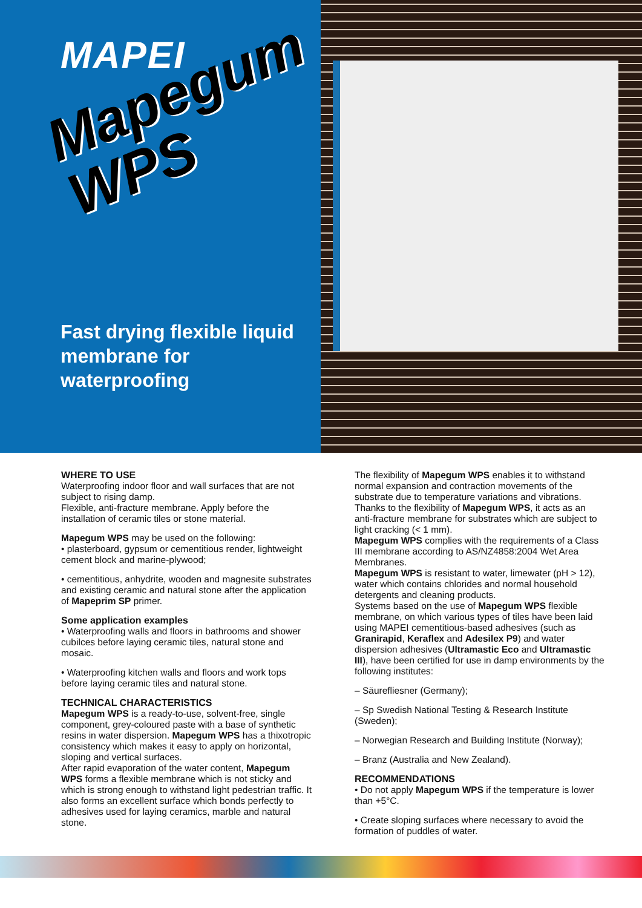MAPEI
Mapegum WPS
Fast drying flexible liquid membrane for waterproofing
WHERE TO USE
Waterproofing indoor floor and wall surfaces that are not subject to rising damp.
Flexible, anti-fracture membrane. Apply before the installation of ceramic tiles or stone material.
Mapegum WPS may be used on the following:
• plasterboard, gypsum or cementitious render, lightweight cement block and marine-plywood;
• cementitious, anhydrite, wooden and magnesite substrates and existing ceramic and natural stone after the application of Mapeprim SP primer.
Some application examples
• Waterproofing walls and floors in bathrooms and shower cubilces before laying ceramic tiles, natural stone and mosaic.
• Waterproofing kitchen walls and floors and work tops before laying ceramic tiles and natural stone.
TECHNICAL CHARACTERISTICS
Mapegum WPS is a ready-to-use, solvent-free, single component, grey-coloured paste with a base of synthetic resins in water dispersion. Mapegum WPS has a thixotropic consistency which makes it easy to apply on horizontal, sloping and vertical surfaces.
After rapid evaporation of the water content, Mapegum WPS forms a flexible membrane which is not sticky and which is strong enough to withstand light pedestrian traffic. It also forms an excellent surface which bonds perfectly to adhesives used for laying ceramics, marble and natural stone.
The flexibility of Mapegum WPS enables it to withstand normal expansion and contraction movements of the substrate due to temperature variations and vibrations.
Thanks to the flexibility of Mapegum WPS, it acts as an anti-fracture membrane for substrates which are subject to light cracking (< 1 mm).
Mapegum WPS complies with the requirements of a Class III membrane according to AS/NZ4858:2004 Wet Area Membranes.
Mapegum WPS is resistant to water, limewater (pH > 12), water which contains chlorides and normal household detergents and cleaning products.
Systems based on the use of Mapegum WPS flexible membrane, on which various types of tiles have been laid using MAPEI cementitious-based adhesives (such as Granirapid, Keraflex and Adesilex P9) and water dispersion adhesives (Ultramastic Eco and Ultramastic III), have been certified for use in damp environments by the following institutes:
– Säurefliesner (Germany);
– Sp Swedish National Testing & Research Institute (Sweden);
– Norwegian Research and Building Institute (Norway);
– Branz (Australia and New Zealand).
RECOMMENDATIONS
• Do not apply Mapegum WPS if the temperature is lower than +5°C.
• Create sloping surfaces where necessary to avoid the formation of puddles of water.